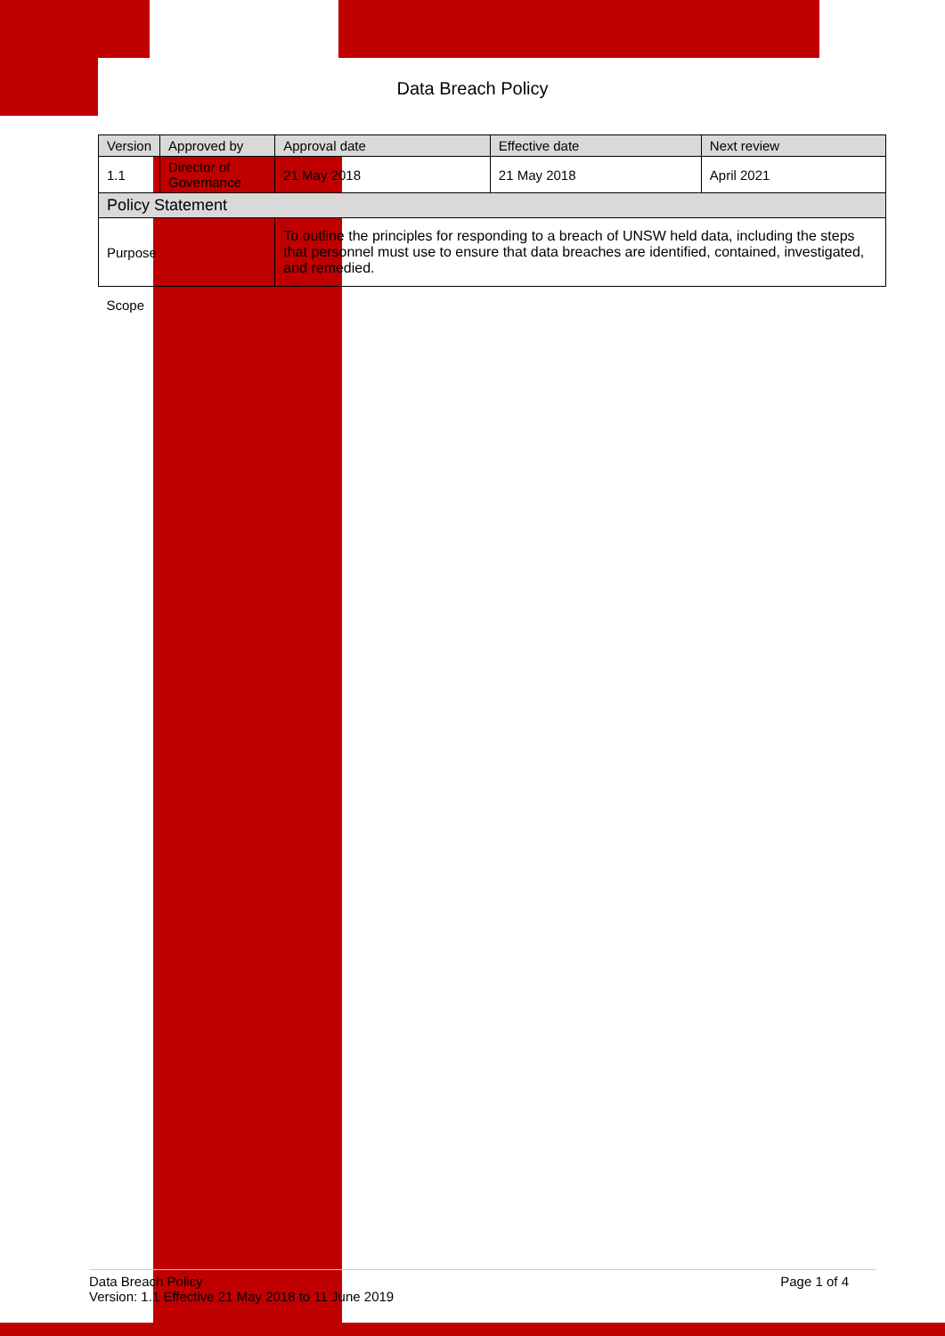Data Breach Policy
| Version | Approved by | Approval date | Effective date | Next review |
| --- | --- | --- | --- | --- |
| 1.1 | Director of Governance | 21 May 2018 | 21 May 2018 | April 2021 |
| Policy Statement | | | | |
| Purpose | | To outline the principles for responding to a breach of UNSW held data, including the steps that personnel must use to ensure that data breaches are identified, contained, investigated, and remedied. | | |
| Scope | | | | |
Data Breach Policy Page 1 of 4
Version: 1.1 Effective 21 May 2018 to 11 June 2019